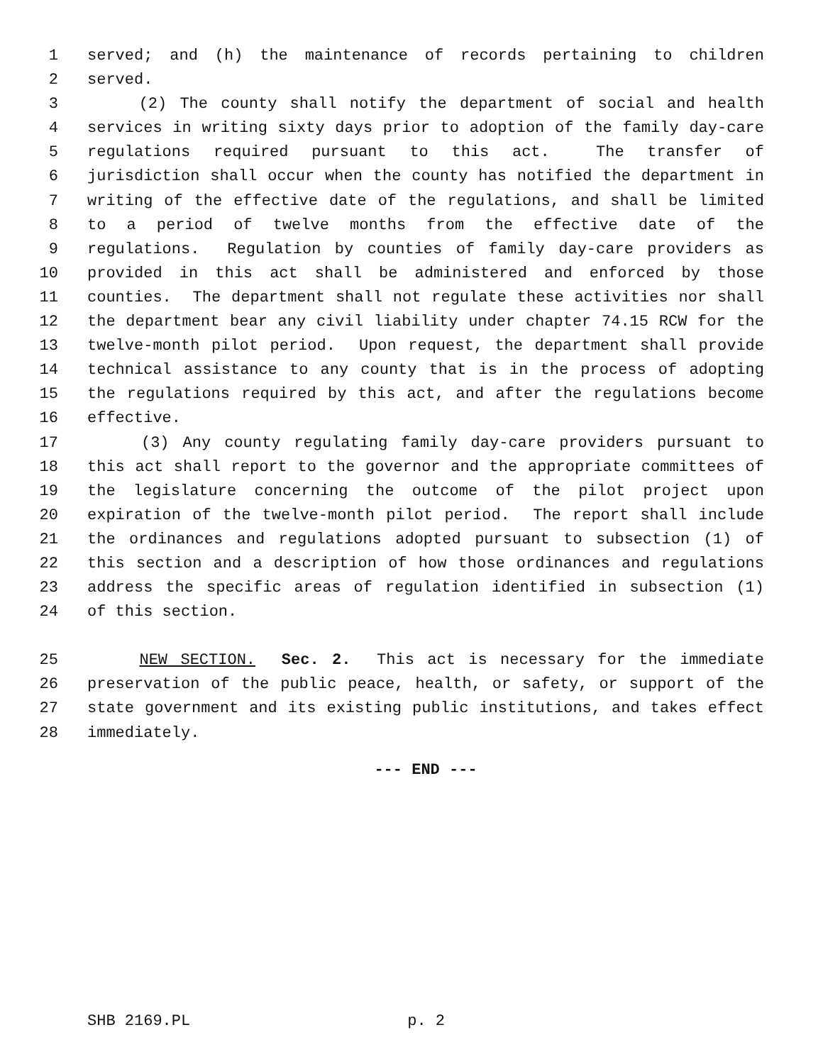1 served; and (h) the maintenance of records pertaining to children
2 served.
3 (2) The county shall notify the department of social and health
4 services in writing sixty days prior to adoption of the family day-care
5 regulations required pursuant to this act. The transfer of
6 jurisdiction shall occur when the county has notified the department in
7 writing of the effective date of the regulations, and shall be limited
8 to a period of twelve months from the effective date of the
9 regulations. Regulation by counties of family day-care providers as
10 provided in this act shall be administered and enforced by those
11 counties. The department shall not regulate these activities nor shall
12 the department bear any civil liability under chapter 74.15 RCW for the
13 twelve-month pilot period. Upon request, the department shall provide
14 technical assistance to any county that is in the process of adopting
15 the regulations required by this act, and after the regulations become
16 effective.
17 (3) Any county regulating family day-care providers pursuant to
18 this act shall report to the governor and the appropriate committees of
19 the legislature concerning the outcome of the pilot project upon
20 expiration of the twelve-month pilot period. The report shall include
21 the ordinances and regulations adopted pursuant to subsection (1) of
22 this section and a description of how those ordinances and regulations
23 address the specific areas of regulation identified in subsection (1)
24 of this section.
25 NEW SECTION. Sec. 2. This act is necessary for the immediate
26 preservation of the public peace, health, or safety, or support of the
27 state government and its existing public institutions, and takes effect
28 immediately.
--- END ---
SHB 2169.PL p. 2